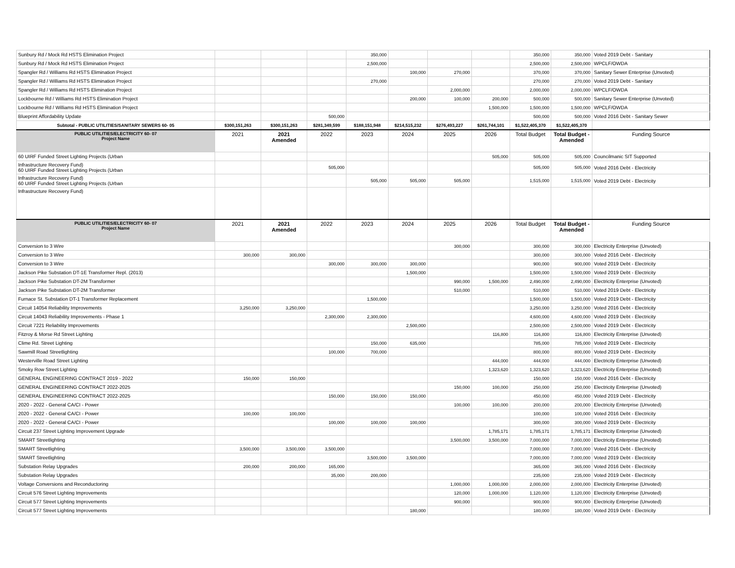| Sunbury Rd / Mock Rd HSTS Elimination Project | | | | 350,000 | | | | 350,000 | 350,000 | Voted 2019 Debt - Sanitary |
| Sunbury Rd / Mock Rd HSTS Elimination Project | | | | 2,500,000 | | | | 2,500,000 | 2,500,000 | WPCLF/OWDA |
| Spangler Rd / Williams Rd HSTS Elimination Project | | | | | 100,000 | 270,000 | | 370,000 | 370,000 | Sanitary Sewer Enterprise (Unvoted) |
| Spangler Rd / Williams Rd HSTS Elimination Project | | | | 270,000 | | | | 270,000 | 270,000 | Voted 2019 Debt - Sanitary |
| Spangler Rd / Williams Rd HSTS Elimination Project | | | | | | 2,000,000 | | 2,000,000 | 2,000,000 | WPCLF/OWDA |
| Lockbourne Rd / Williams Rd HSTS Elimination Project | | | | | 200,000 | 100,000 | 200,000 | 500,000 | 500,000 | Sanitary Sewer Enterprise (Unvoted) |
| Lockbourne Rd / Williams Rd HSTS Elimination Project | | | | | | | 1,500,000 | 1,500,000 | 1,500,000 | WPCLF/OWDA |
| Blueprint Affordability Update | | | 500,000 | | | | | 500,000 | 500,000 | Voted 2016 Debt - Sanitary Sewer |
| Subtotal - PUBLIC UTILITIES/SANITARY SEWERS 60- 05 | $300,151,263 | $300,151,263 | $281,349,599 | $188,151,948 | $214,515,232 | $276,493,227 | $261,744,101 | $1,522,405,370 | $1,522,405,370 | |
| PUBLIC UTILITIES/ELECTRICITY 60- 07 Project Name | 2021 | 2021 Amended | 2022 | 2023 | 2024 | 2025 | 2026 | Total Budget | Total Budget - Amended | Funding Source |
| 60 UIRF Funded Street Lighting Projects (Urban | | | | | | | 505,000 | 505,000 | 505,000 | Councilmanic SIT Supported |
| Infrastructure Recovery Fund) 60 UIRF Funded Street Lighting Projects (Urban | | | 505,000 | | | | | 505,000 | 505,000 | Voted 2016 Debt - Electricity |
| Infrastructure Recovery Fund) 60 UIRF Funded Street Lighting Projects (Urban | | | | 505,000 | 505,000 | 505,000 | | 1,515,000 | 1,515,000 | Voted 2019 Debt - Electricity |
| Infrastructure Recovery Fund) | | | | | | | | | | |
| PUBLIC UTILITIES/ELECTRICITY 60- 07 Project Name | 2021 | 2021 Amended | 2022 | 2023 | 2024 | 2025 | 2026 | Total Budget | Total Budget - Amended | Funding Source |
| Conversion to 3 Wire | | | | | | 300,000 | | 300,000 | 300,000 | Electricity Enterprise (Unvoted) |
| Conversion to 3 Wire | 300,000 | 300,000 | | | | | | 300,000 | 300,000 | Voted 2016 Debt - Electricity |
| Conversion to 3 Wire | | | 300,000 | 300,000 | 300,000 | | | 900,000 | 900,000 | Voted 2019 Debt - Electricity |
| Jackson Pike Substation DT-1E Transformer Repl. (2013) | | | | | 1,500,000 | | | 1,500,000 | 1,500,000 | Voted 2019 Debt - Electricity |
| Jackson Pike Substation DT-2M Transformer | | | | | | 990,000 | 1,500,000 | 2,490,000 | 2,490,000 | Electricity Enterprise (Unvoted) |
| Jackson Pike Substation DT-2M Transformer | | | | | | 510,000 | | 510,000 | 510,000 | Voted 2019 Debt - Electricity |
| Furnace St. Substation DT-1 Transformer Replacement | | | | 1,500,000 | | | | 1,500,000 | 1,500,000 | Voted 2019 Debt - Electricity |
| Circuit 14054 Reliability Improvements | 3,250,000 | 3,250,000 | | | | | | 3,250,000 | 3,250,000 | Voted 2016 Debt - Electricity |
| Circuit 14043 Reliability Improvements - Phase 1 | | | 2,300,000 | 2,300,000 | | | | 4,600,000 | 4,600,000 | Voted 2019 Debt - Electricity |
| Circuit 7221 Reliability Improvements | | | | | 2,500,000 | | | 2,500,000 | 2,500,000 | Voted 2019 Debt - Electricity |
| Fitzroy & Morse Rd Street Lighting | | | | | | | 116,800 | 116,800 | 116,800 | Electricity Enterprise (Unvoted) |
| Clime Rd. Street Lighting | | | | 150,000 | 635,000 | | | 785,000 | 785,000 | Voted 2019 Debt - Electricity |
| Sawmill Road Streetlighting | | | 100,000 | 700,000 | | | | 800,000 | 800,000 | Voted 2019 Debt - Electricity |
| Westerville Road Street Lighting | | | | | | | 444,000 | 444,000 | 444,000 | Electricity Enterprise (Unvoted) |
| Smoky Row Street Lighting | | | | | | | 1,323,620 | 1,323,620 | 1,323,620 | Electricity Enterprise (Unvoted) |
| GENERAL ENGINEERING CONTRACT 2019 - 2022 | 150,000 | 150,000 | | | | | | 150,000 | 150,000 | Voted 2016 Debt - Electricity |
| GENERAL ENGINEERING CONTRACT 2022-2025 | | | | | | 150,000 | 100,000 | 250,000 | 250,000 | Electricity Enterprise (Unvoted) |
| GENERAL ENGINEERING CONTRACT 2022-2025 | | | 150,000 | 150,000 | 150,000 | | | 450,000 | 450,000 | Voted 2019 Debt - Electricity |
| 2020 - 2022 - General CA/CI - Power | | | | | | 100,000 | 100,000 | 200,000 | 200,000 | Electricity Enterprise (Unvoted) |
| 2020 - 2022 - General CA/CI - Power | 100,000 | 100,000 | | | | | | 100,000 | 100,000 | Voted 2016 Debt - Electricity |
| 2020 - 2022 - General CA/CI - Power | | | 100,000 | 100,000 | 100,000 | | | 300,000 | 300,000 | Voted 2019 Debt - Electricity |
| Circuit 237 Street Lighting Improvement Upgrade | | | | | | | 1,785,171 | 1,785,171 | 1,785,171 | Electricity Enterprise (Unvoted) |
| SMART Streetlighting | | | | | | 3,500,000 | 3,500,000 | 7,000,000 | 7,000,000 | Electricity Enterprise (Unvoted) |
| SMART Streetlighting | 3,500,000 | 3,500,000 | 3,500,000 | | | | | 7,000,000 | 7,000,000 | Voted 2016 Debt - Electricity |
| SMART Streetlighting | | | | 3,500,000 | 3,500,000 | | | 7,000,000 | 7,000,000 | Voted 2019 Debt - Electricity |
| Substation Relay Upgrades | 200,000 | 200,000 | 165,000 | | | | | 365,000 | 365,000 | Voted 2016 Debt - Electricity |
| Substation Relay Upgrades | | | 35,000 | 200,000 | | | | 235,000 | 235,000 | Voted 2019 Debt - Electricity |
| Voltage Conversions and Reconductoring | | | | | | 1,000,000 | 1,000,000 | 2,000,000 | 2,000,000 | Electricity Enterprise (Unvoted) |
| Circuit 576 Street Lighting Improvements | | | | | | 120,000 | 1,000,000 | 1,120,000 | 1,120,000 | Electricity Enterprise (Unvoted) |
| Circuit 577 Street Lighting Improvements | | | | | | 900,000 | | 900,000 | 900,000 | Electricity Enterprise (Unvoted) |
| Circuit 577 Street Lighting Improvements | | | | | 180,000 | | | 180,000 | 180,000 | Voted 2019 Debt - Electricity |